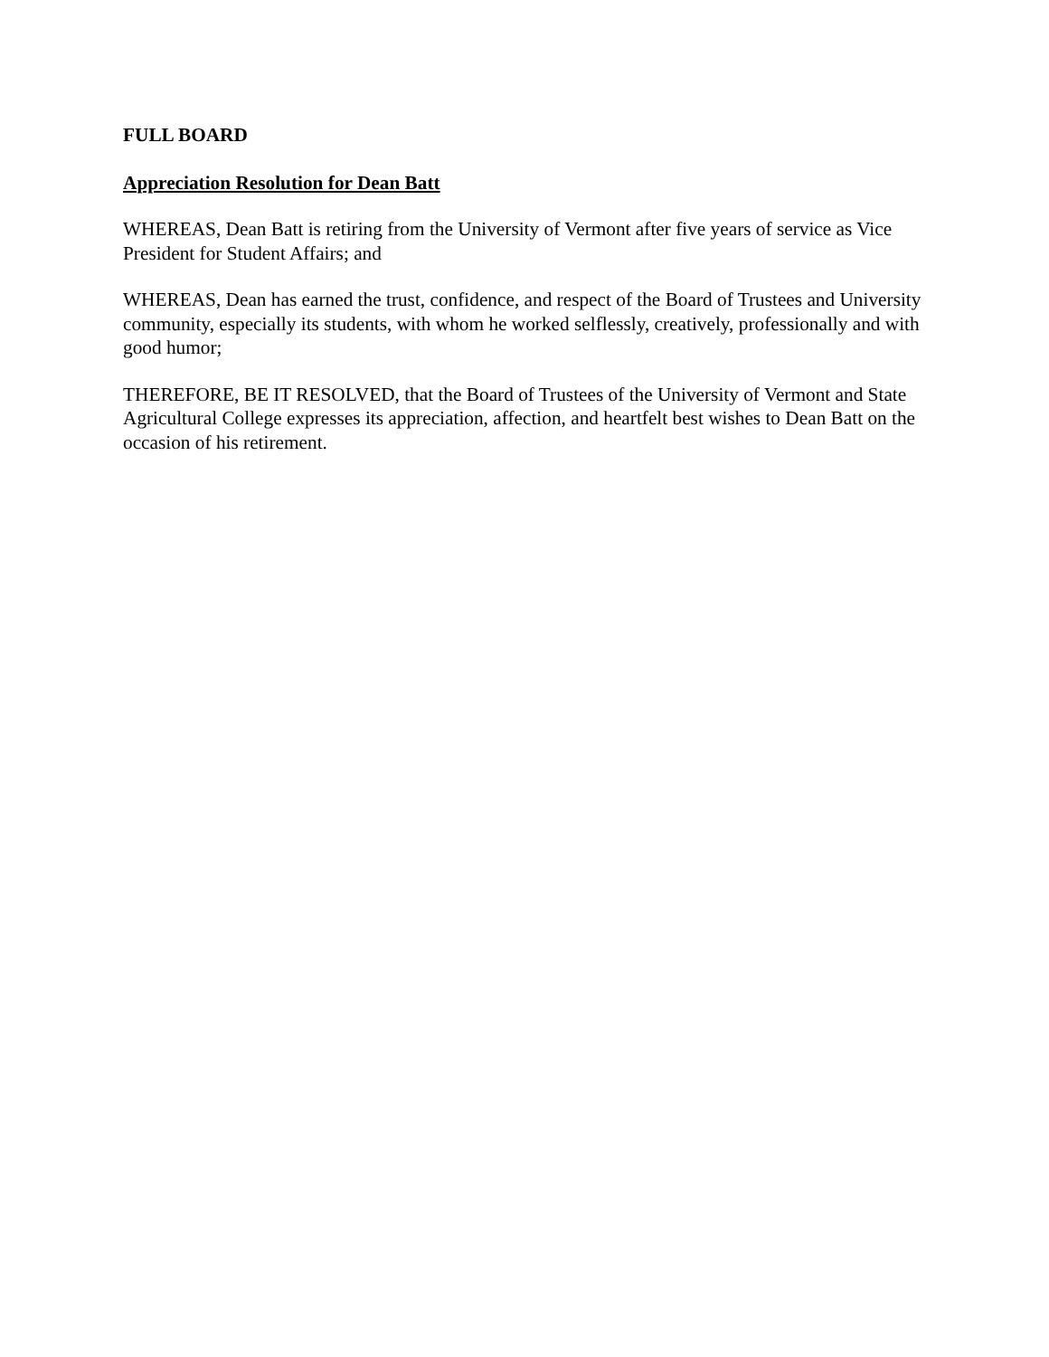FULL BOARD
Appreciation Resolution for Dean Batt
WHEREAS, Dean Batt is retiring from the University of Vermont after five years of service as Vice President for Student Affairs; and
WHEREAS, Dean has earned the trust, confidence, and respect of the Board of Trustees and University community, especially its students, with whom he worked selflessly, creatively, professionally and with good humor;
THEREFORE, BE IT RESOLVED, that the Board of Trustees of the University of Vermont and State Agricultural College expresses its appreciation, affection, and heartfelt best wishes to Dean Batt on the occasion of his retirement.